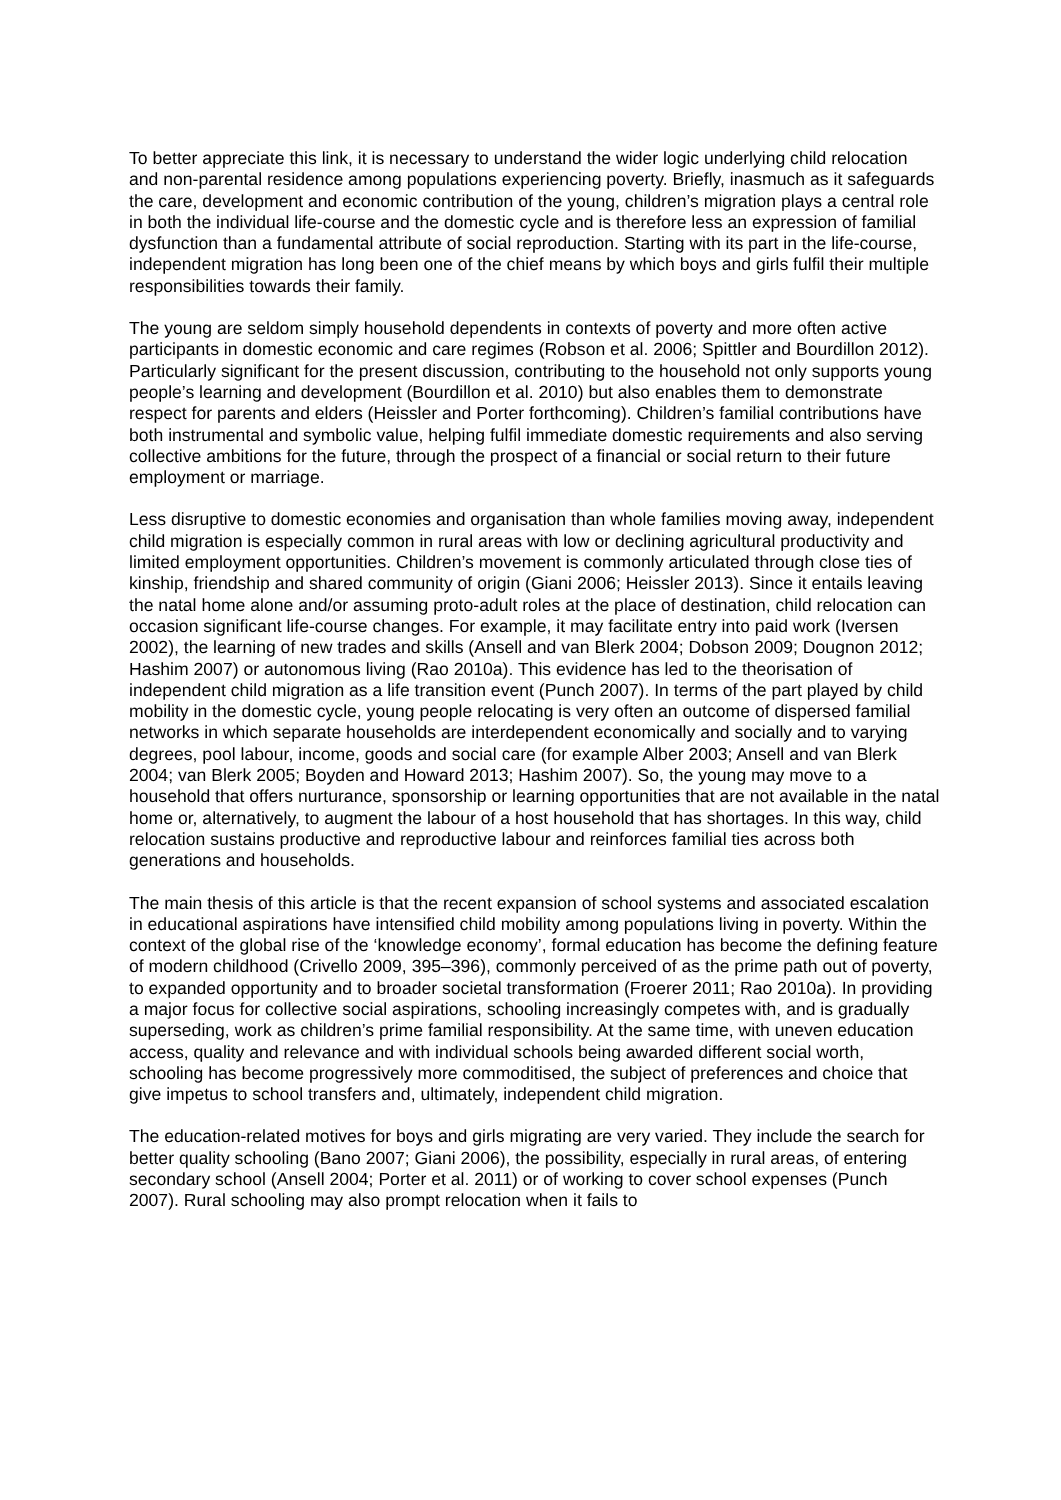To better appreciate this link, it is necessary to understand the wider logic underlying child relocation and non-parental residence among populations experiencing poverty. Briefly, inasmuch as it safeguards the care, development and economic contribution of the young, children’s migration plays a central role in both the individual life-course and the domestic cycle and is therefore less an expression of familial dysfunction than a fundamental attribute of social reproduction. Starting with its part in the life-course, independent migration has long been one of the chief means by which boys and girls fulfil their multiple responsibilities towards their family.
The young are seldom simply household dependents in contexts of poverty and more often active participants in domestic economic and care regimes (Robson et al. 2006; Spittler and Bourdillon 2012). Particularly significant for the present discussion, contributing to the household not only supports young people’s learning and development (Bourdillon et al. 2010) but also enables them to demonstrate respect for parents and elders (Heissler and Porter forthcoming). Children’s familial contributions have both instrumental and symbolic value, helping fulfil immediate domestic requirements and also serving collective ambitions for the future, through the prospect of a financial or social return to their future employment or marriage.
Less disruptive to domestic economies and organisation than whole families moving away, independent child migration is especially common in rural areas with low or declining agricultural productivity and limited employment opportunities. Children’s movement is commonly articulated through close ties of kinship, friendship and shared community of origin (Giani 2006; Heissler 2013). Since it entails leaving the natal home alone and/or assuming proto-adult roles at the place of destination, child relocation can occasion significant life-course changes. For example, it may facilitate entry into paid work (Iversen 2002), the learning of new trades and skills (Ansell and van Blerk 2004; Dobson 2009; Dougnon 2012; Hashim 2007) or autonomous living (Rao 2010a). This evidence has led to the theorisation of independent child migration as a life transition event (Punch 2007). In terms of the part played by child mobility in the domestic cycle, young people relocating is very often an outcome of dispersed familial networks in which separate households are interdependent economically and socially and to varying degrees, pool labour, income, goods and social care (for example Alber 2003; Ansell and van Blerk 2004; van Blerk 2005; Boyden and Howard 2013; Hashim 2007). So, the young may move to a household that offers nurturance, sponsorship or learning opportunities that are not available in the natal home or, alternatively, to augment the labour of a host household that has shortages. In this way, child relocation sustains productive and reproductive labour and reinforces familial ties across both generations and households.
The main thesis of this article is that the recent expansion of school systems and associated escalation in educational aspirations have intensified child mobility among populations living in poverty. Within the context of the global rise of the ‘knowledge economy’, formal education has become the defining feature of modern childhood (Crivello 2009, 395–396), commonly perceived of as the prime path out of poverty, to expanded opportunity and to broader societal transformation (Froerer 2011; Rao 2010a). In providing a major focus for collective social aspirations, schooling increasingly competes with, and is gradually superseding, work as children’s prime familial responsibility. At the same time, with uneven education access, quality and relevance and with individual schools being awarded different social worth, schooling has become progressively more commoditised, the subject of preferences and choice that give impetus to school transfers and, ultimately, independent child migration.
The education-related motives for boys and girls migrating are very varied. They include the search for better quality schooling (Bano 2007; Giani 2006), the possibility, especially in rural areas, of entering secondary school (Ansell 2004; Porter et al. 2011) or of working to cover school expenses (Punch 2007). Rural schooling may also prompt relocation when it fails to